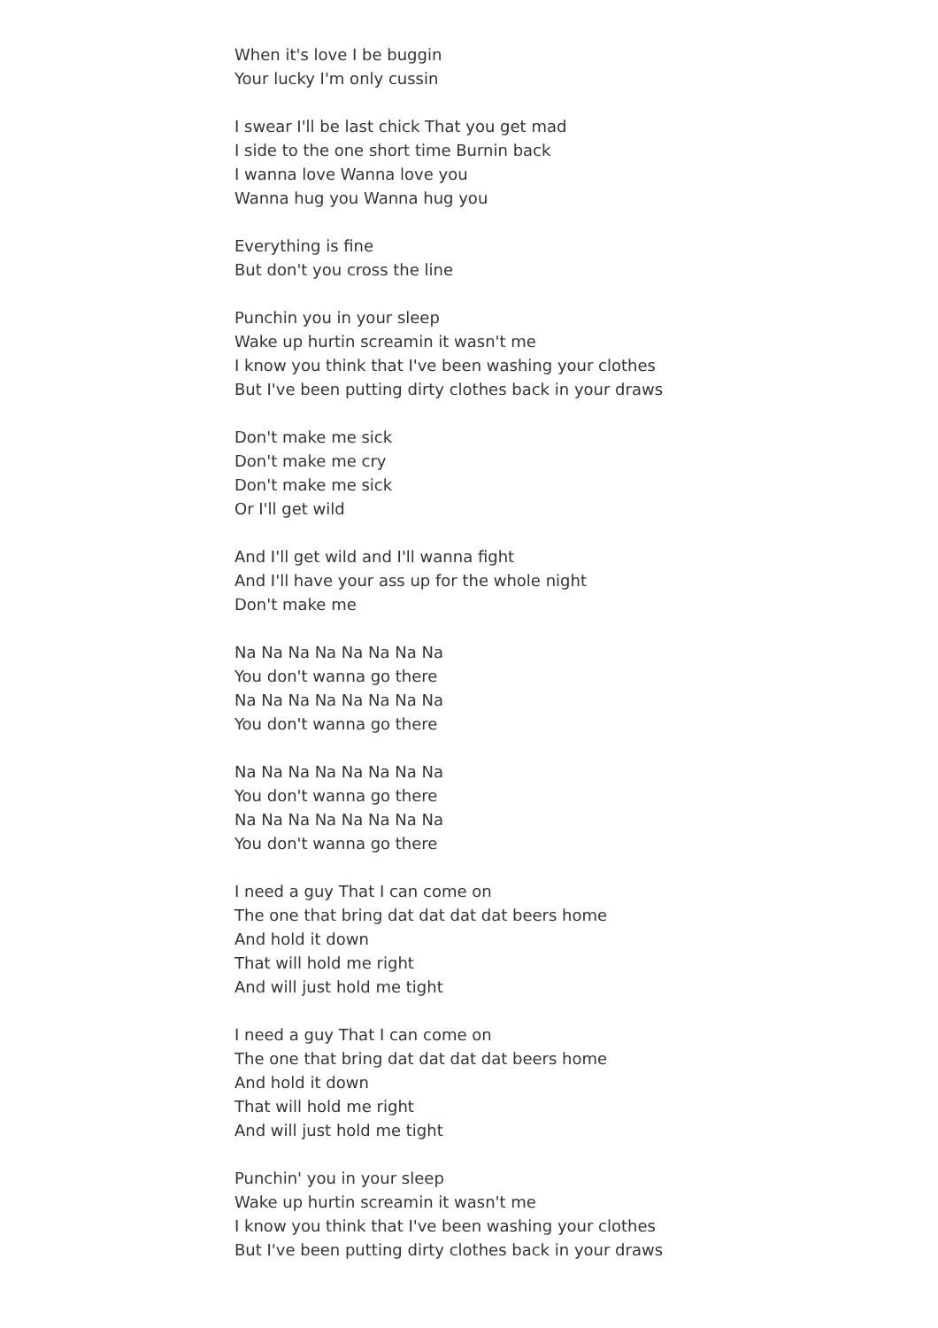When it's love I be buggin
Your lucky I'm only cussin
I swear I'll be last chick That you get mad
I side to the one short time Burnin back
I wanna love Wanna love you
Wanna hug you Wanna hug you
Everything is fine
But don't you cross the line
Punchin you in your sleep
Wake up hurtin screamin it wasn't me
I know you think that I've been washing your clothes
But I've been putting dirty clothes back in your draws
Don't make me sick
Don't make me cry
Don't make me sick
Or I'll get wild
And I'll get wild and I'll wanna fight
And I'll have your ass up for the whole night
Don't make me
Na Na Na Na Na Na Na Na
You don't wanna go there
Na Na Na Na Na Na Na Na
You don't wanna go there
Na Na Na Na Na Na Na Na
You don't wanna go there
Na Na Na Na Na Na Na Na
You don't wanna go there
I need a guy That I can come on
The one that bring dat dat dat dat beers home
And hold it down
That will hold me right
And will just hold me tight
I need a guy That I can come on
The one that bring dat dat dat dat beers home
And hold it down
That will hold me right
And will just hold me tight
Punchin' you in your sleep
Wake up hurtin screamin it wasn't me
I know you think that I've been washing your clothes
But I've been putting dirty clothes back in your draws